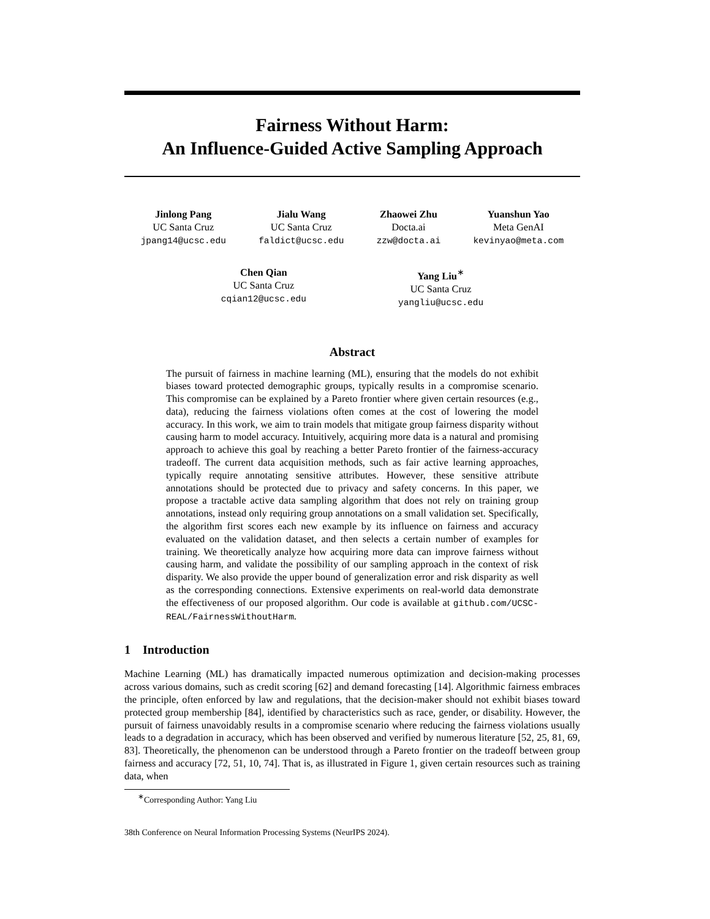Fairness Without Harm:
An Influence-Guided Active Sampling Approach
Jinlong Pang
UC Santa Cruz
jpang14@ucsc.edu
Jialu Wang
UC Santa Cruz
faldict@ucsc.edu
Zhaowei Zhu
Docta.ai
zzw@docta.ai
Yuanshun Yao
Meta GenAI
kevinyao@meta.com
Chen Qian
UC Santa Cruz
cqian12@ucsc.edu
Yang Liu<sup>∗</sup>
UC Santa Cruz
yangliu@ucsc.edu
Abstract
The pursuit of fairness in machine learning (ML), ensuring that the models do not exhibit biases toward protected demographic groups, typically results in a compromise scenario. This compromise can be explained by a Pareto frontier where given certain resources (e.g., data), reducing the fairness violations often comes at the cost of lowering the model accuracy. In this work, we aim to train models that mitigate group fairness disparity without causing harm to model accuracy. Intuitively, acquiring more data is a natural and promising approach to achieve this goal by reaching a better Pareto frontier of the fairness-accuracy tradeoff. The current data acquisition methods, such as fair active learning approaches, typically require annotating sensitive attributes. However, these sensitive attribute annotations should be protected due to privacy and safety concerns. In this paper, we propose a tractable active data sampling algorithm that does not rely on training group annotations, instead only requiring group annotations on a small validation set. Specifically, the algorithm first scores each new example by its influence on fairness and accuracy evaluated on the validation dataset, and then selects a certain number of examples for training. We theoretically analyze how acquiring more data can improve fairness without causing harm, and validate the possibility of our sampling approach in the context of risk disparity. We also provide the upper bound of generalization error and risk disparity as well as the corresponding connections. Extensive experiments on real-world data demonstrate the effectiveness of our proposed algorithm. Our code is available at github.com/UCSC-REAL/FairnessWithoutHarm.
1 Introduction
Machine Learning (ML) has dramatically impacted numerous optimization and decision-making processes across various domains, such as credit scoring [62] and demand forecasting [14]. Algorithmic fairness embraces the principle, often enforced by law and regulations, that the decision-maker should not exhibit biases toward protected group membership [84], identified by characteristics such as race, gender, or disability. However, the pursuit of fairness unavoidably results in a compromise scenario where reducing the fairness violations usually leads to a degradation in accuracy, which has been observed and verified by numerous literature [52, 25, 81, 69, 83]. Theoretically, the phenomenon can be understood through a Pareto frontier on the tradeoff between group fairness and accuracy [72, 51, 10, 74]. That is, as illustrated in Figure 1, given certain resources such as training data, when
<sup>∗</sup>Corresponding Author: Yang Liu
38th Conference on Neural Information Processing Systems (NeurIPS 2024).